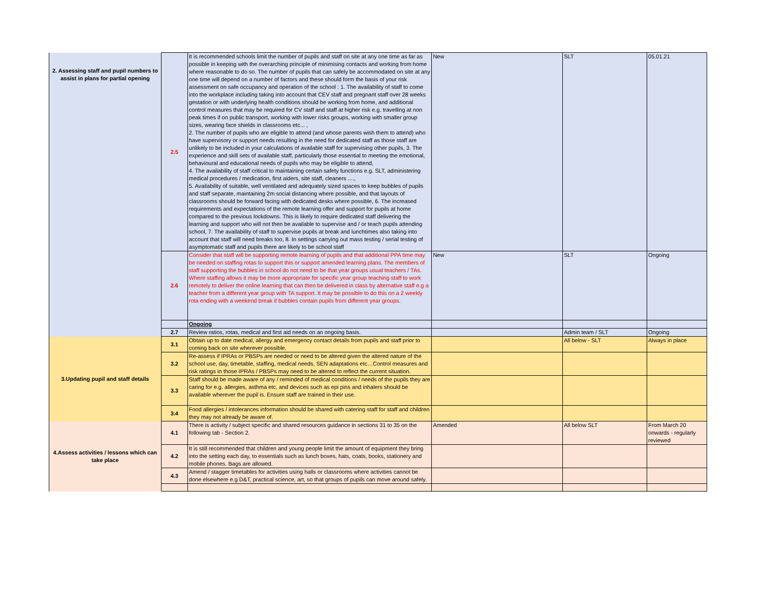| 2. Assessing staff and pupil numbers to assist in plans for partial opening | 2.5 | It is recommended schools limit the number of pupils and staff on site at any one time as far as possible in keeping with the overarching principle of minimising contacts and working from home where reasonable to do so. The number of pupils that can safely be accommodated on site at any one time will depend on a number of factors and these should form the basis of your risk assessment on safe occupancy and operation of the school : 1. The availability of staff to come into the workplace including taking into account that CEV staff and pregnant staff over 28 weeks gestation or with underlying health conditions should be working from home, and additional control measures that may be required for CV staff and staff at higher risk e.g. travelling at non peak times if on public transport, working with lower risks groups, working with smaller group sizes, wearing face shields in classrooms etc... , 2. The number of pupils who are eligible to attend (and whose parents wish them to attend) who have supervisory or support needs resulting in the need for dedicated staff as those staff are unlikely to be included in your calculations of available staff for supervising other pupils, 3. The experience and skill sets of available staff, particularly those essential to meeting the emotional, behavioural and educational needs of pupils who may be eligible to attend, 4. The availability of staff critical to maintaining certain safety functions e.g. SLT, administering medical procedures / medication, first aiders, site staff, cleaners ...., 5. Availability of suitable, well ventilated and adequately sized spaces to keep bubbles of pupils and staff separate, maintaining 2m social distancing where possible, and that layouts of classrooms should be forward facing with dedicated desks where possible, 6. The increased requirements and expectations of the remote learning offer and support for pupils at home compared to the previous lockdowns. This is likely to require dedicated staff delivering the learning and support who will not then be available to supervise and / or teach pupils attending school, 7. The availability of staff to supervise pupils at break and lunchtimes also taking into account that staff will need breaks too, 8. In settings carrying out mass testing / serial testing of asymptomatic staff and pupils there are likely to be school staff | New | SLT | 05.01.21 |
| | 2.6 | Consider that staff will be supporting remote learning of pupils and that additional PPA time may be needed on staffing rotas to support this or support amended learning plans. The members of staff supporting the bubbles in school do not need to be that year groups usual teachers / TAs. Where staffing allows it may be more appropriate for specific year group teaching staff to work remotely to deliver the online learning that can then be delivered in class by alternative staff e.g a teacher from a different year group with TA support. It may be possible to do this on a 2 weekly rota ending with a weekend break if bubbles contain pupils from different year groups. | New | SLT | Ongoing |
| | | Ongoing | | | |
| | 2.7 | Review ratios, rotas, medical and first aid needs on an ongoing basis. | | Admin team / SLT | Ongoing |
| 3.Updating pupil and staff details | 3.1 | Obtain up to date medical, allergy and emergency contact details from pupils and staff prior to coming back on site wherever possible. | | All below - SLT | Always in place |
| | 3.2 | Re-assess if IPRAs or PBSPs are needed or need to be altered given the altered nature of the school use, day, timetable, staffing, medical needs, SEN adaptations etc…Control measures and risk ratings in those IPRAs / PBSPs may need to be altered to reflect the current situation. | | | |
| | 3.3 | Staff should be made aware of any / reminded of medical conditions / needs of the pupils they are caring for e.g. allergies, asthma etc. and devices such as epi pins and inhalers should be available wherever the pupil is. Ensure staff are trained in their use. | | | |
| | 3.4 | Food allergies / intolerances information should be shared with catering staff for staff and children they may not already be aware of. | | | |
| 4.Assess activities / lessons which can take place | 4.1 | There is activity / subject specific and shared resources guidance in sections 31 to 35 on the following tab - Section 2. | Amended | All below SLT | From March 20 onwards - regularly reviewed |
| | 4.2 | It is still recommended that children and young people limit the amount of equipment they bring into the setting each day, to essentials such as lunch boxes, hats, coats, books, stationery and mobile phones. Bags are allowed. | | | |
| | 4.3 | Amend / stagger timetables for activities using halls or classrooms where activities cannot be done elsewhere e.g D&T, practical science, art, so that groups of pupils can move around safely. | | | |